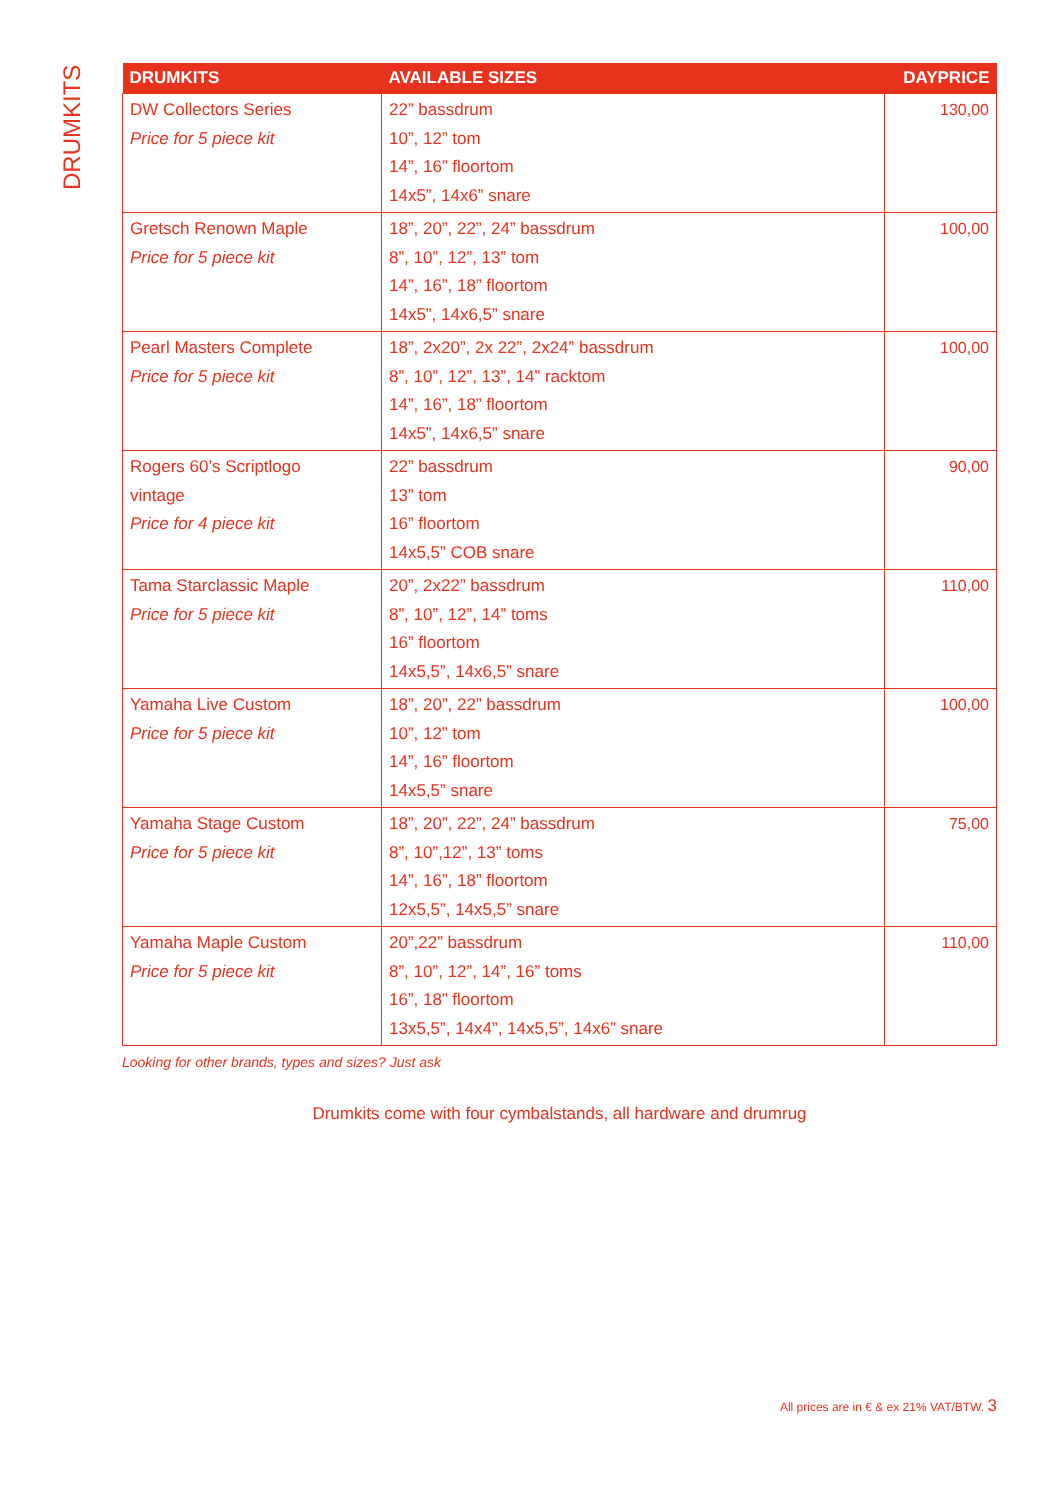DRUMKITS
| DRUMKITS | AVAILABLE SIZES | DAYPRICE |
| --- | --- | --- |
| DW Collectors Series Price for 5 piece kit | 22” bassdrum 10”, 12” tom 14”, 16” floortom 14x5”, 14x6” snare | 130,00 |
| Gretsch Renown Maple Price for 5 piece kit | 18”, 20”, 22”, 24” bassdrum 8”, 10”, 12”, 13” tom 14”, 16”, 18” floortom 14x5”, 14x6,5” snare | 100,00 |
| Pearl Masters Complete Price for 5 piece kit | 18”, 2x20”, 2x 22”, 2x24” bassdrum 8”, 10”, 12”, 13”, 14” racktom 14”, 16”, 18” floortom 14x5”, 14x6,5” snare | 100,00 |
| Rogers 60’s Scriptlogo vintage Price for 4 piece kit | 22” bassdrum 13” tom 16” floortom 14x5,5” COB snare | 90,00 |
| Tama Starclassic Maple Price for 5 piece kit | 20”, 2x22” bassdrum 8”, 10”, 12”, 14” toms 16” floortom 14x5,5”, 14x6,5” snare | 110,00 |
| Yamaha Live Custom Price for 5 piece kit | 18”, 20”, 22” bassdrum 10”, 12” tom 14”, 16” floortom 14x5,5” snare | 100,00 |
| Yamaha Stage Custom Price for 5 piece kit | 18”, 20”, 22”, 24” bassdrum 8”, 10”,12”, 13” toms 14”, 16”, 18” floortom 12x5,5”, 14x5,5” snare | 75,00 |
| Yamaha Maple Custom Price for 5 piece kit | 20”,22” bassdrum 8”, 10”, 12”, 14”, 16” toms 16”, 18” floortom 13x5,5”, 14x4”, 14x5,5”, 14x6” snare | 110,00 |
Looking for other brands, types and sizes? Just ask
Drumkits come with four cymbalstands, all hardware and drumrug
All prices are in € & ex 21% VAT/BTW. 3